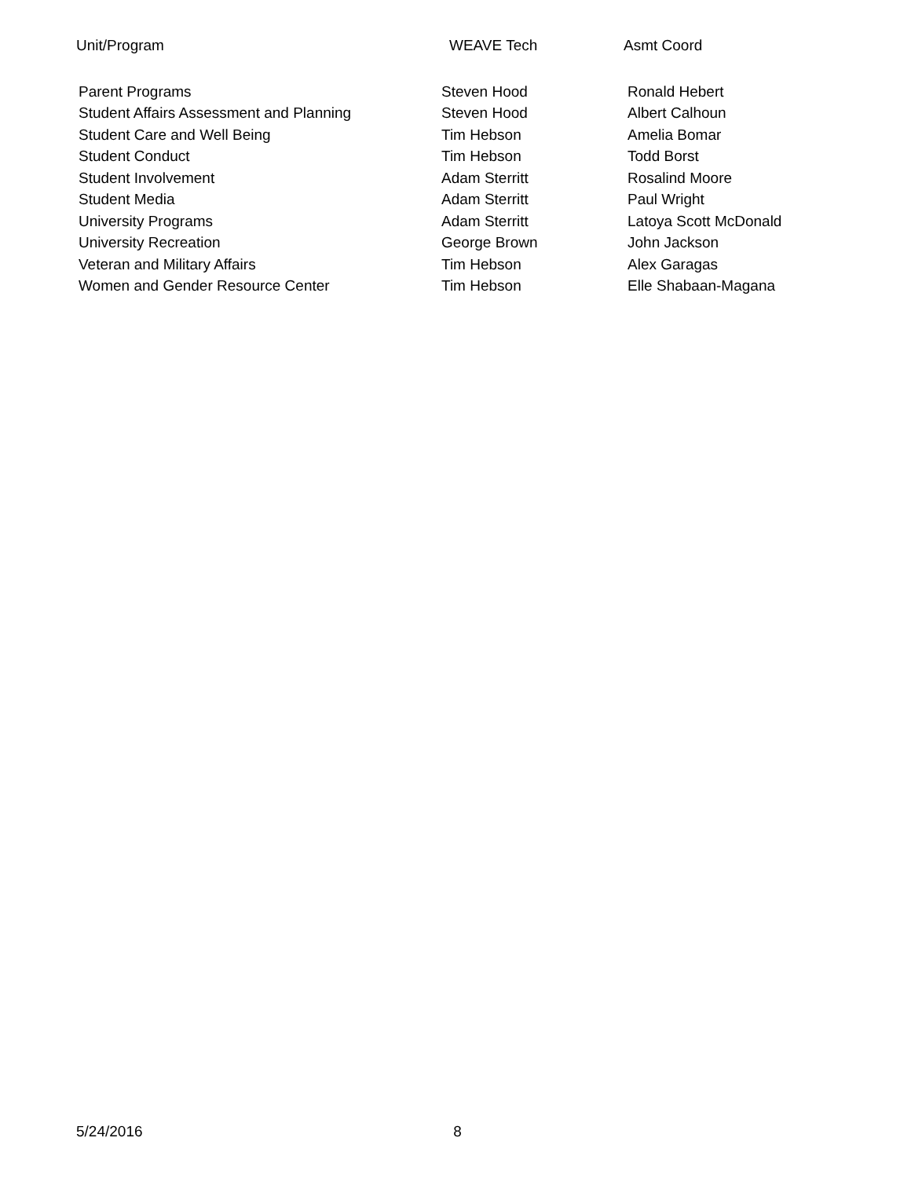| Unit/Program | WEAVE Tech | Asmt Coord |
| --- | --- | --- |
| Parent Programs | Steven Hood | Ronald Hebert |
| Student Affairs Assessment and Planning | Steven Hood | Albert Calhoun |
| Student Care and Well Being | Tim Hebson | Amelia Bomar |
| Student Conduct | Tim Hebson | Todd Borst |
| Student Involvement | Adam Sterritt | Rosalind Moore |
| Student Media | Adam Sterritt | Paul Wright |
| University Programs | Adam Sterritt | Latoya Scott McDonald |
| University Recreation | George Brown | John Jackson |
| Veteran and Military Affairs | Tim Hebson | Alex Garagas |
| Women and Gender Resource Center | Tim Hebson | Elle Shabaan-Magana |
5/24/2016 8